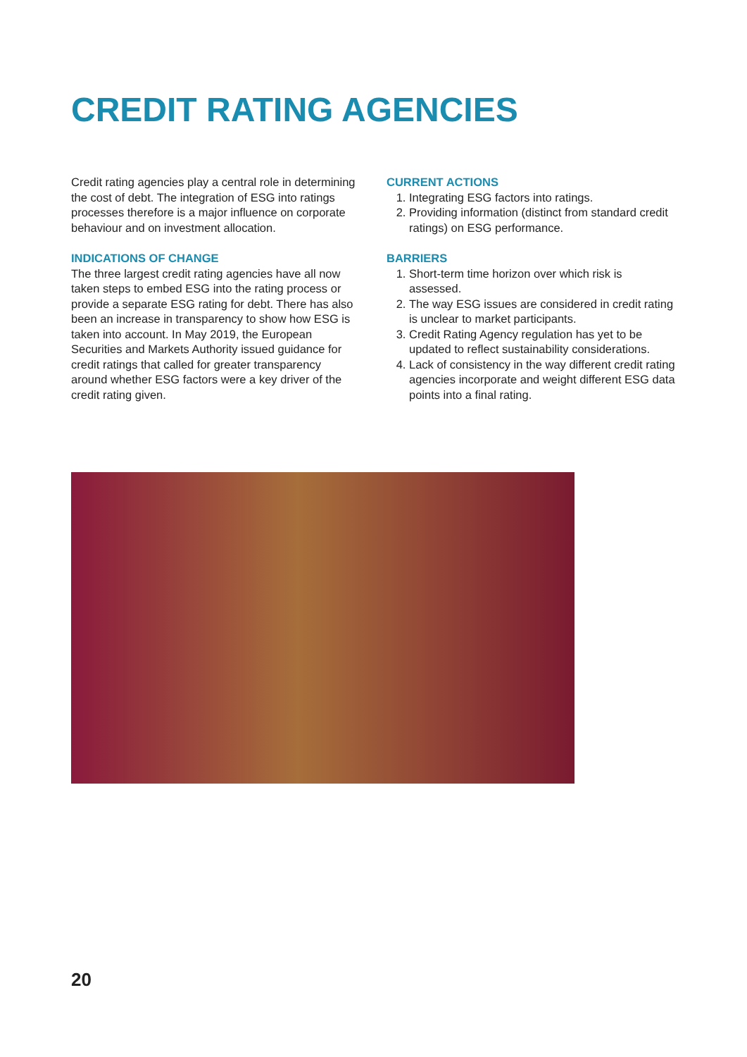CREDIT RATING AGENCIES
Credit rating agencies play a central role in determining the cost of debt. The integration of ESG into ratings processes therefore is a major influence on corporate behaviour and on investment allocation.
INDICATIONS OF CHANGE
The three largest credit rating agencies have all now taken steps to embed ESG into the rating process or provide a separate ESG rating for debt. There has also been an increase in transparency to show how ESG is taken into account. In May 2019, the European Securities and Markets Authority issued guidance for credit ratings that called for greater transparency around whether ESG factors were a key driver of the credit rating given.
CURRENT ACTIONS
1. Integrating ESG factors into ratings.
2. Providing information (distinct from standard credit ratings) on ESG performance.
BARRIERS
1. Short-term time horizon over which risk is assessed.
2. The way ESG issues are considered in credit rating is unclear to market participants.
3. Credit Rating Agency regulation has yet to be updated to reflect sustainability considerations.
4. Lack of consistency in the way different credit rating agencies incorporate and weight different ESG data points into a final rating.
20